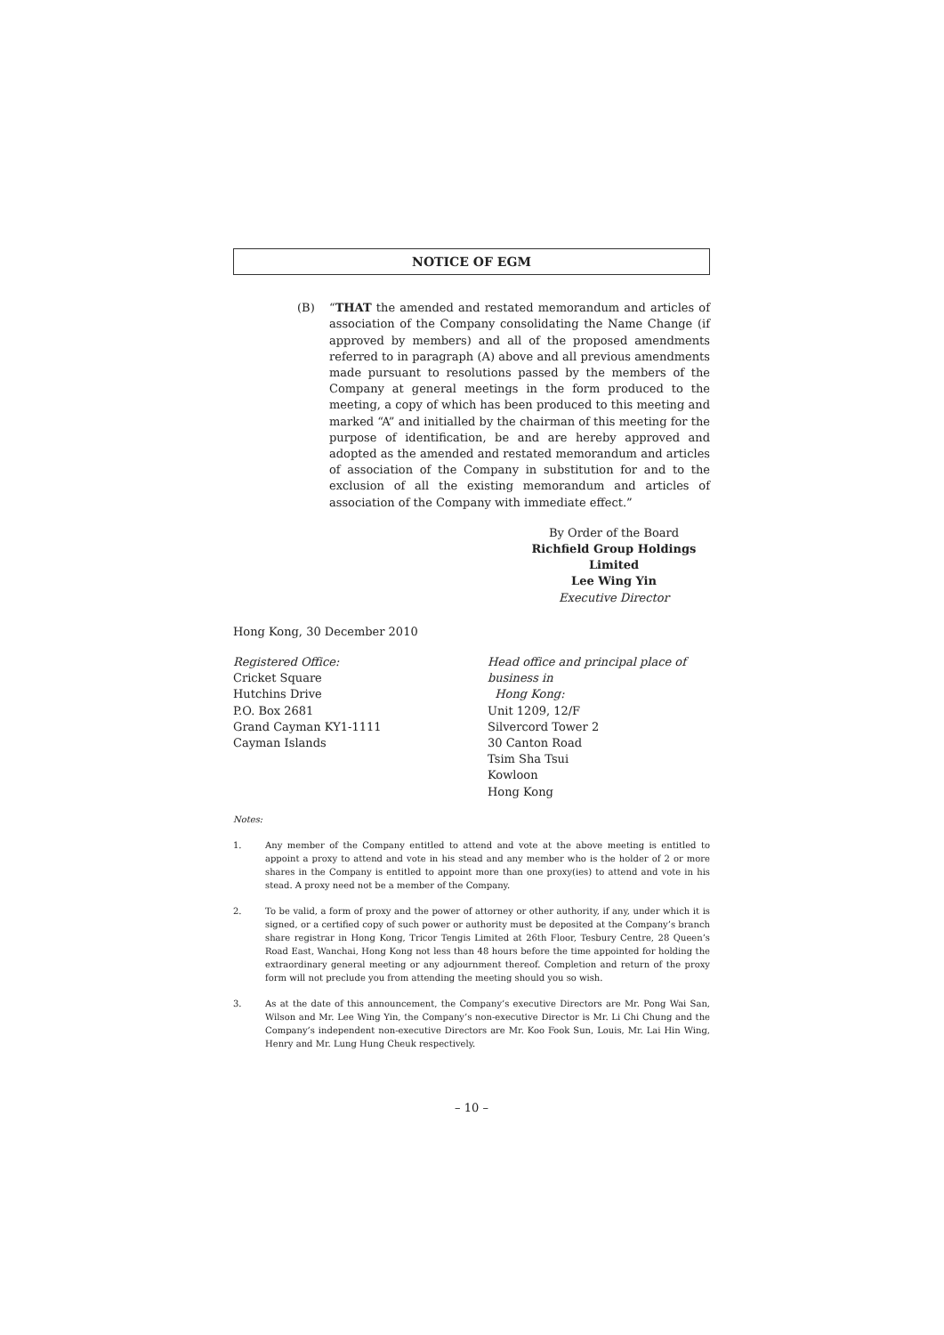NOTICE OF EGM
(B) “THAT the amended and restated memorandum and articles of association of the Company consolidating the Name Change (if approved by members) and all of the proposed amendments referred to in paragraph (A) above and all previous amendments made pursuant to resolutions passed by the members of the Company at general meetings in the form produced to the meeting, a copy of which has been produced to this meeting and marked “A” and initialled by the chairman of this meeting for the purpose of identification, be and are hereby approved and adopted as the amended and restated memorandum and articles of association of the Company in substitution for and to the exclusion of all the existing memorandum and articles of association of the Company with immediate effect.”
By Order of the Board
Richfield Group Holdings Limited
Lee Wing Yin
Executive Director
Hong Kong, 30 December 2010
Registered Office:
Cricket Square
Hutchins Drive
P.O. Box 2681
Grand Cayman KY1-1111
Cayman Islands
Head office and principal place of business in
Hong Kong:
Unit 1209, 12/F
Silvercord Tower 2
30 Canton Road
Tsim Sha Tsui
Kowloon
Hong Kong
Notes:
1. Any member of the Company entitled to attend and vote at the above meeting is entitled to appoint a proxy to attend and vote in his stead and any member who is the holder of 2 or more shares in the Company is entitled to appoint more than one proxy(ies) to attend and vote in his stead. A proxy need not be a member of the Company.
2. To be valid, a form of proxy and the power of attorney or other authority, if any, under which it is signed, or a certified copy of such power or authority must be deposited at the Company’s branch share registrar in Hong Kong, Tricor Tengis Limited at 26th Floor, Tesbury Centre, 28 Queen’s Road East, Wanchai, Hong Kong not less than 48 hours before the time appointed for holding the extraordinary general meeting or any adjournment thereof. Completion and return of the proxy form will not preclude you from attending the meeting should you so wish.
3. As at the date of this announcement, the Company’s executive Directors are Mr. Pong Wai San, Wilson and Mr. Lee Wing Yin, the Company’s non-executive Director is Mr. Li Chi Chung and the Company’s independent non-executive Directors are Mr. Koo Fook Sun, Louis, Mr. Lai Hin Wing, Henry and Mr. Lung Hung Cheuk respectively.
– 10 –